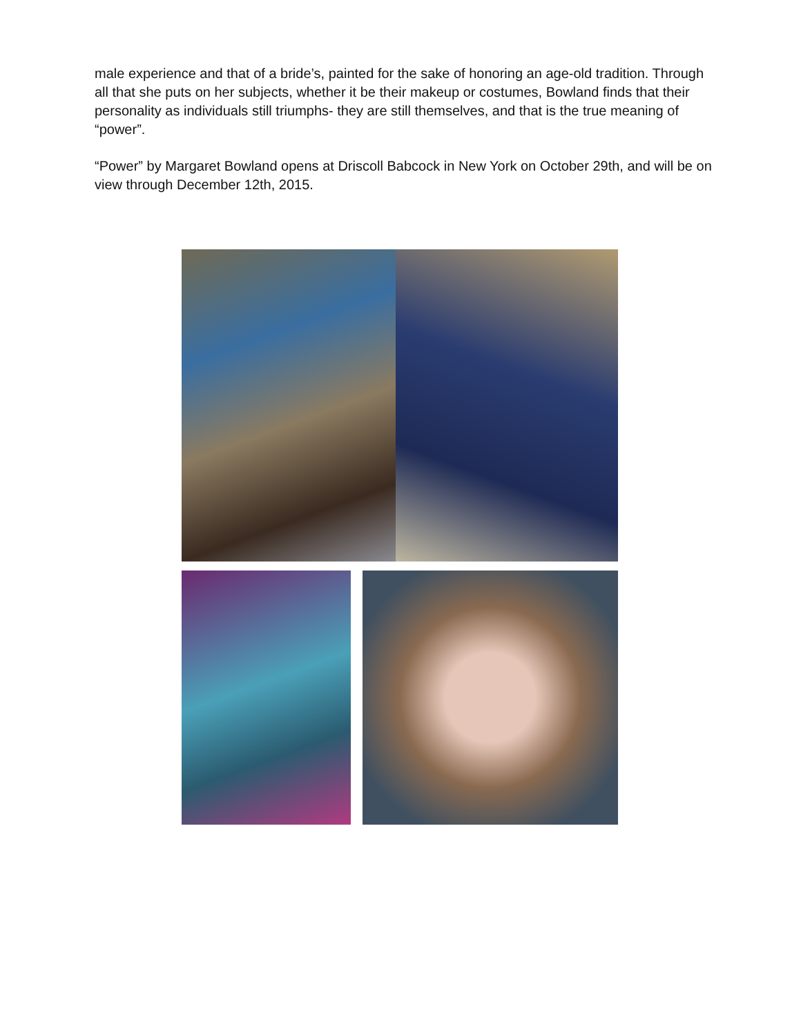male experience and that of a bride’s, painted for the sake of honoring an age-old tradition. Through all that she puts on her subjects, whether it be their makeup or costumes, Bowland finds that their personality as individuals still triumphs- they are still themselves, and that is the true meaning of “power”.
“Power” by Margaret Bowland opens at Driscoll Babcock in New York on October 29th, and will be on view through December 12th, 2015.